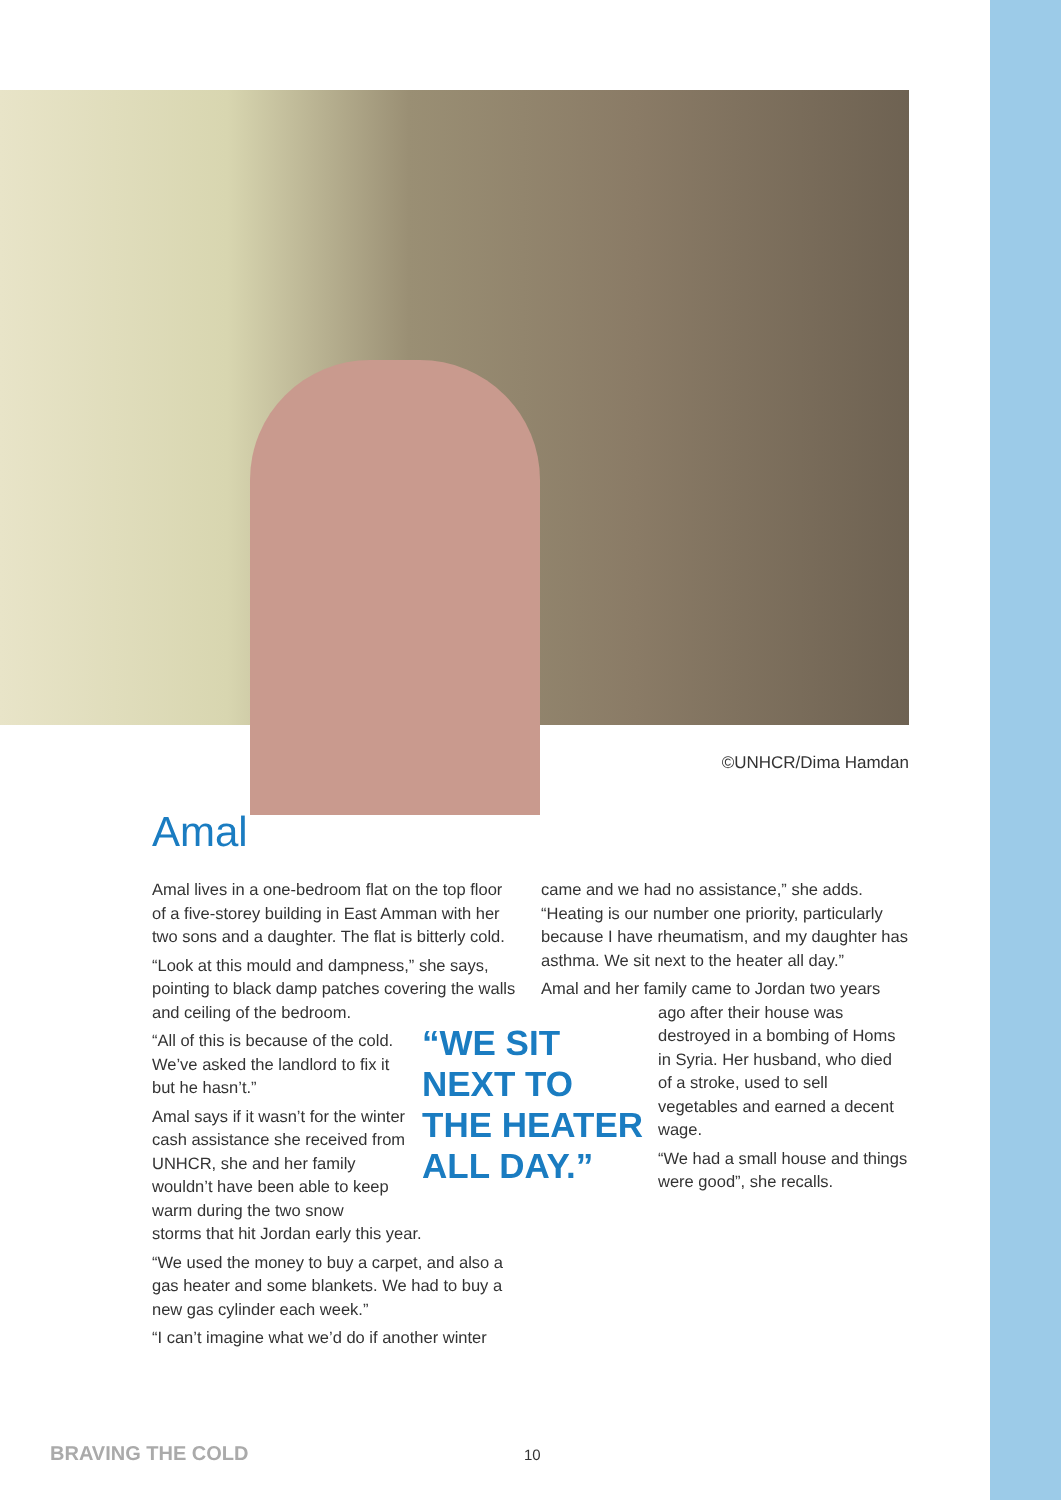©UNHCR/Dima Hamdan
Amal
Amal lives in a one-bedroom flat on the top floor of a five-storey building in East Amman with her two sons and a daughter. The flat is bitterly cold.
“Look at this mould and dampness,” she says, pointing to black damp patches covering the walls and ceiling of the bedroom.
“All of this is because of the cold. We’ve asked the landlord to fix it but he hasn’t.”
Amal says if it wasn’t for the winter cash assistance she received from UNHCR, she and her family wouldn’t have been able to keep warm during the two snow
storms that hit Jordan early this year.
“We used the money to buy a carpet, and also a gas heater and some blankets. We had to buy a new gas cylinder each week.”
“I can’t imagine what we’d do if another winter
“WE SIT
NEXT TO
THE HEATER
ALL DAY.”
came and we had no assistance,” she adds. “Heating is our number one priority, particularly because I have rheumatism, and my daughter has asthma. We sit next to the heater all day.”
Amal and her family came to Jordan two years
ago after their house was destroyed in a bombing of Homs in Syria. Her husband, who died of a stroke, used to sell vegetables and earned a decent wage.
“We had a small house and things were good”, she recalls.
BRAVING THE COLD 10